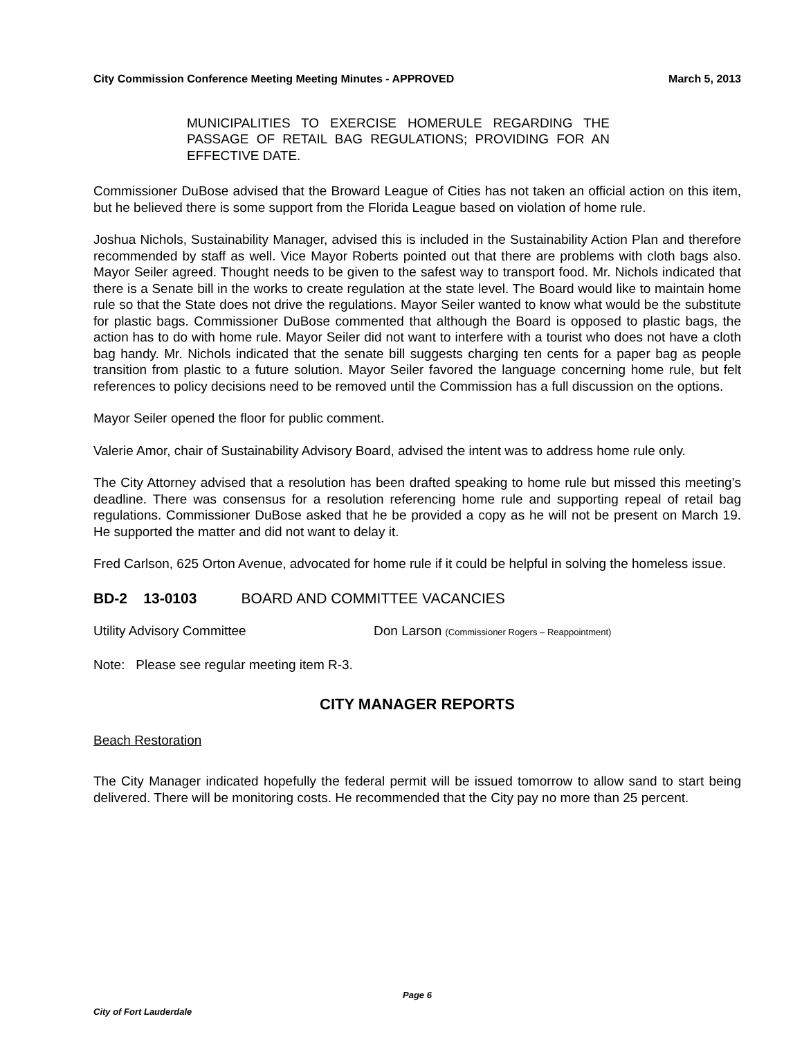City Commission Conference Meeting Meeting Minutes - APPROVED March 5, 2013
MUNICIPALITIES TO EXERCISE HOMERULE REGARDING THE PASSAGE OF RETAIL BAG REGULATIONS; PROVIDING FOR AN EFFECTIVE DATE.
Commissioner DuBose advised that the Broward League of Cities has not taken an official action on this item, but he believed there is some support from the Florida League based on violation of home rule.
Joshua Nichols, Sustainability Manager, advised this is included in the Sustainability Action Plan and therefore recommended by staff as well. Vice Mayor Roberts pointed out that there are problems with cloth bags also. Mayor Seiler agreed. Thought needs to be given to the safest way to transport food. Mr. Nichols indicated that there is a Senate bill in the works to create regulation at the state level. The Board would like to maintain home rule so that the State does not drive the regulations. Mayor Seiler wanted to know what would be the substitute for plastic bags. Commissioner DuBose commented that although the Board is opposed to plastic bags, the action has to do with home rule. Mayor Seiler did not want to interfere with a tourist who does not have a cloth bag handy. Mr. Nichols indicated that the senate bill suggests charging ten cents for a paper bag as people transition from plastic to a future solution. Mayor Seiler favored the language concerning home rule, but felt references to policy decisions need to be removed until the Commission has a full discussion on the options.
Mayor Seiler opened the floor for public comment.
Valerie Amor, chair of Sustainability Advisory Board, advised the intent was to address home rule only.
The City Attorney advised that a resolution has been drafted speaking to home rule but missed this meeting’s deadline. There was consensus for a resolution referencing home rule and supporting repeal of retail bag regulations. Commissioner DuBose asked that he be provided a copy as he will not be present on March 19. He supported the matter and did not want to delay it.
Fred Carlson, 625 Orton Avenue, advocated for home rule if it could be helpful in solving the homeless issue.
BD-2 13-0103 BOARD AND COMMITTEE VACANCIES
Utility Advisory Committee Don Larson (Commissioner Rogers – Reappointment)
Note: Please see regular meeting item R-3.
CITY MANAGER REPORTS
Beach Restoration
The City Manager indicated hopefully the federal permit will be issued tomorrow to allow sand to start being delivered. There will be monitoring costs. He recommended that the City pay no more than 25 percent.
Page 6
City of Fort Lauderdale